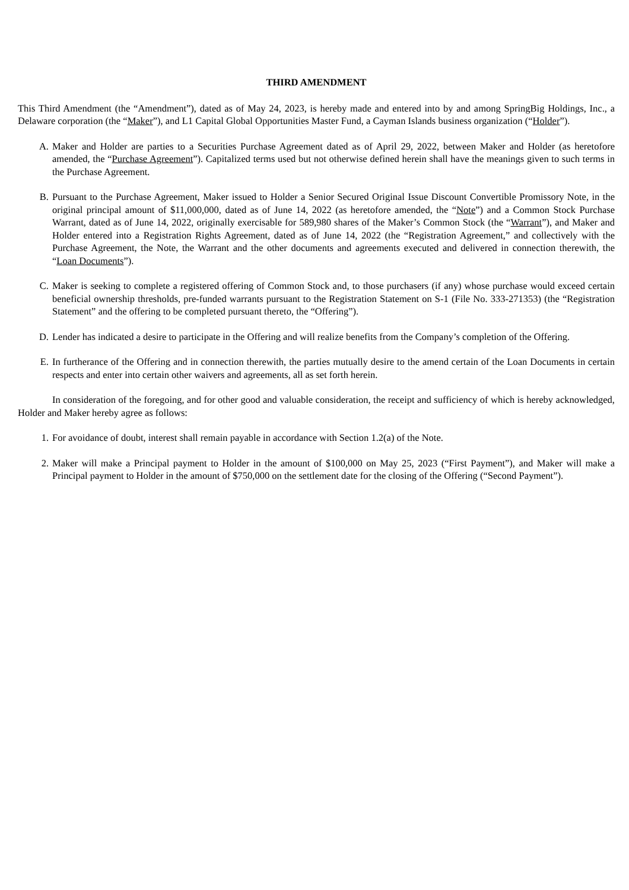THIRD AMENDMENT
This Third Amendment (the “Amendment”), dated as of May 24, 2023, is hereby made and entered into by and among SpringBig Holdings, Inc., a Delaware corporation (the “Maker”), and L1 Capital Global Opportunities Master Fund, a Cayman Islands business organization (“Holder”).
A. Maker and Holder are parties to a Securities Purchase Agreement dated as of April 29, 2022, between Maker and Holder (as heretofore amended, the “Purchase Agreement”). Capitalized terms used but not otherwise defined herein shall have the meanings given to such terms in the Purchase Agreement.
B. Pursuant to the Purchase Agreement, Maker issued to Holder a Senior Secured Original Issue Discount Convertible Promissory Note, in the original principal amount of $11,000,000, dated as of June 14, 2022 (as heretofore amended, the “Note”) and a Common Stock Purchase Warrant, dated as of June 14, 2022, originally exercisable for 589,980 shares of the Maker’s Common Stock (the “Warrant”), and Maker and Holder entered into a Registration Rights Agreement, dated as of June 14, 2022 (the “Registration Agreement,” and collectively with the Purchase Agreement, the Note, the Warrant and the other documents and agreements executed and delivered in connection therewith, the “Loan Documents”).
C. Maker is seeking to complete a registered offering of Common Stock and, to those purchasers (if any) whose purchase would exceed certain beneficial ownership thresholds, pre-funded warrants pursuant to the Registration Statement on S-1 (File No. 333-271353) (the “Registration Statement” and the offering to be completed pursuant thereto, the “Offering”).
D. Lender has indicated a desire to participate in the Offering and will realize benefits from the Company’s completion of the Offering.
E. In furtherance of the Offering and in connection therewith, the parties mutually desire to the amend certain of the Loan Documents in certain respects and enter into certain other waivers and agreements, all as set forth herein.
In consideration of the foregoing, and for other good and valuable consideration, the receipt and sufficiency of which is hereby acknowledged, Holder and Maker hereby agree as follows:
1. For avoidance of doubt, interest shall remain payable in accordance with Section 1.2(a) of the Note.
2. Maker will make a Principal payment to Holder in the amount of $100,000 on May 25, 2023 (“First Payment”), and Maker will make a Principal payment to Holder in the amount of $750,000 on the settlement date for the closing of the Offering (“Second Payment”).